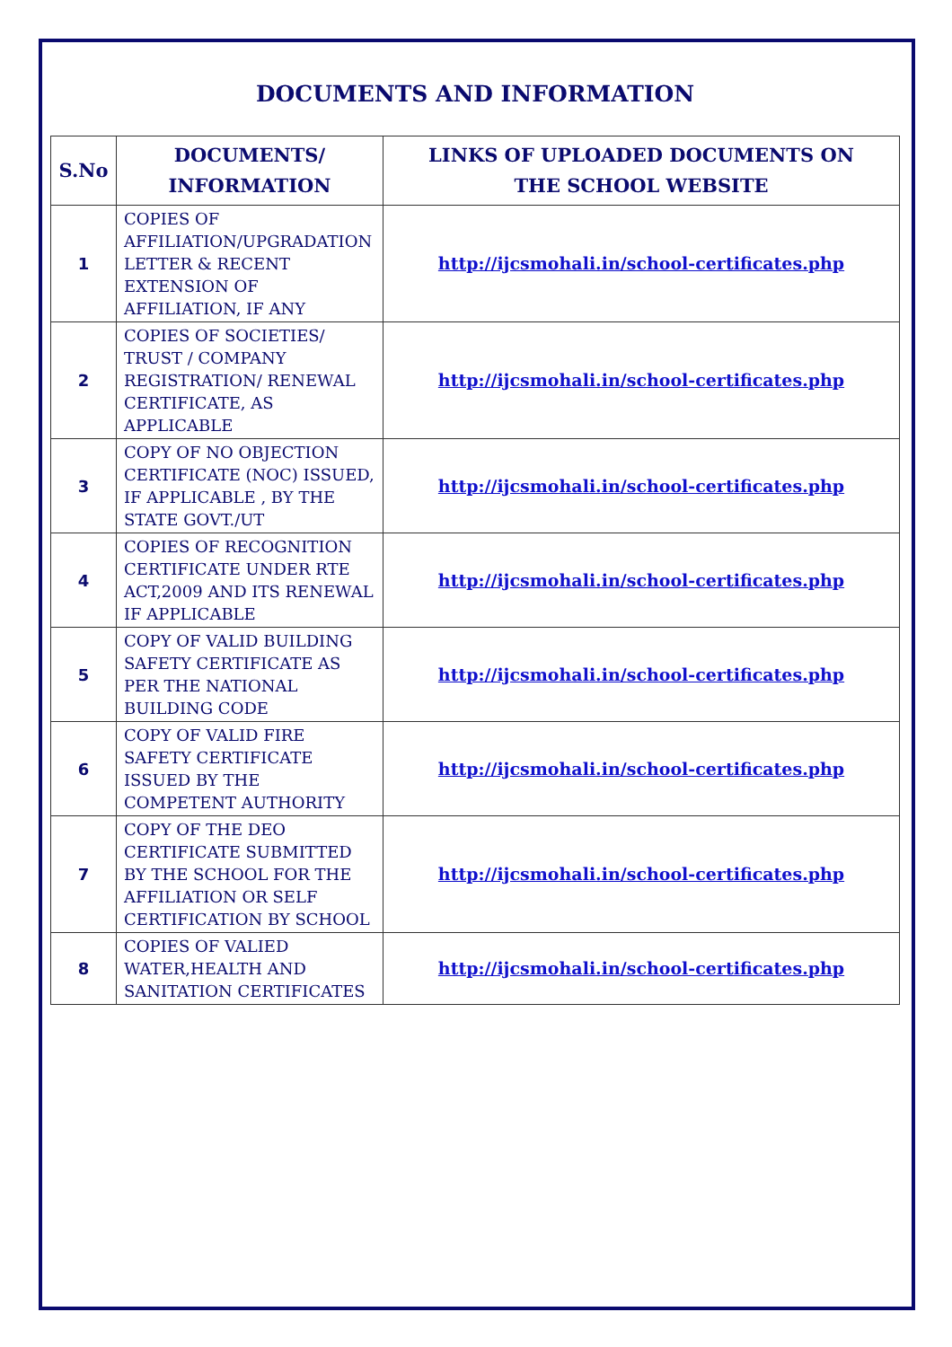DOCUMENTS AND INFORMATION
| S.No | DOCUMENTS/ INFORMATION | LINKS OF UPLOADED DOCUMENTS ON THE SCHOOL WEBSITE |
| --- | --- | --- |
| 1 | COPIES OF AFFILIATION/UPGRADATION LETTER & RECENT EXTENSION OF AFFILIATION, IF ANY | http://ijcsmohali.in/school-certificates.php |
| 2 | COPIES OF SOCIETIES/ TRUST / COMPANY REGISTRATION/ RENEWAL CERTIFICATE, AS APPLICABLE | http://ijcsmohali.in/school-certificates.php |
| 3 | COPY OF NO OBJECTION CERTIFICATE (NOC) ISSUED, IF APPLICABLE , BY THE STATE GOVT./UT | http://ijcsmohali.in/school-certificates.php |
| 4 | COPIES OF RECOGNITION CERTIFICATE UNDER RTE ACT,2009 AND ITS RENEWAL IF APPLICABLE | http://ijcsmohali.in/school-certificates.php |
| 5 | COPY OF VALID BUILDING SAFETY CERTIFICATE AS PER THE NATIONAL BUILDING CODE | http://ijcsmohali.in/school-certificates.php |
| 6 | COPY OF VALID FIRE SAFETY CERTIFICATE ISSUED BY THE COMPETENT AUTHORITY | http://ijcsmohali.in/school-certificates.php |
| 7 | COPY OF THE DEO CERTIFICATE SUBMITTED BY THE SCHOOL FOR THE AFFILIATION OR SELF CERTIFICATION BY SCHOOL | http://ijcsmohali.in/school-certificates.php |
| 8 | COPIES OF VALIED WATER,HEALTH AND SANITATION CERTIFICATES | http://ijcsmohali.in/school-certificates.php |